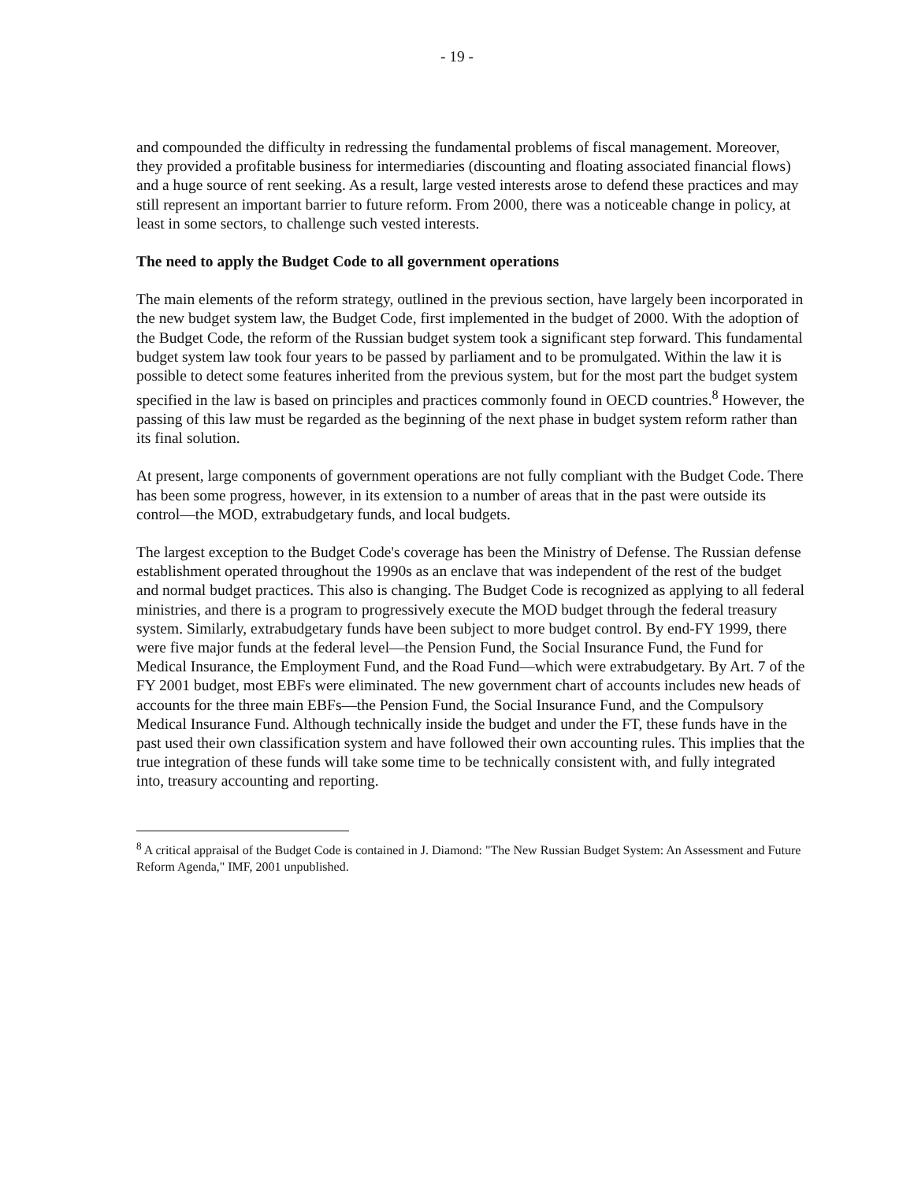- 19 -
and compounded the difficulty in redressing the fundamental problems of fiscal management. Moreover, they provided a profitable business for intermediaries (discounting and floating associated financial flows) and a huge source of rent seeking. As a result, large vested interests arose to defend these practices and may still represent an important barrier to future reform. From 2000, there was a noticeable change in policy, at least in some sectors, to challenge such vested interests.
The need to apply the Budget Code to all government operations
The main elements of the reform strategy, outlined in the previous section, have largely been incorporated in the new budget system law, the Budget Code, first implemented in the budget of 2000. With the adoption of the Budget Code, the reform of the Russian budget system took a significant step forward. This fundamental budget system law took four years to be passed by parliament and to be promulgated. Within the law it is possible to detect some features inherited from the previous system, but for the most part the budget system specified in the law is based on principles and practices commonly found in OECD countries.<sup>8</sup> However, the passing of this law must be regarded as the beginning of the next phase in budget system reform rather than its final solution.
At present, large components of government operations are not fully compliant with the Budget Code. There has been some progress, however, in its extension to a number of areas that in the past were outside its control—the MOD, extrabudgetary funds, and local budgets.
The largest exception to the Budget Code's coverage has been the Ministry of Defense. The Russian defense establishment operated throughout the 1990s as an enclave that was independent of the rest of the budget and normal budget practices. This also is changing. The Budget Code is recognized as applying to all federal ministries, and there is a program to progressively execute the MOD budget through the federal treasury system. Similarly, extrabudgetary funds have been subject to more budget control. By end-FY 1999, there were five major funds at the federal level—the Pension Fund, the Social Insurance Fund, the Fund for Medical Insurance, the Employment Fund, and the Road Fund—which were extrabudgetary. By Art. 7 of the FY 2001 budget, most EBFs were eliminated. The new government chart of accounts includes new heads of accounts for the three main EBFs—the Pension Fund, the Social Insurance Fund, and the Compulsory Medical Insurance Fund. Although technically inside the budget and under the FT, these funds have in the past used their own classification system and have followed their own accounting rules. This implies that the true integration of these funds will take some time to be technically consistent with, and fully integrated into, treasury accounting and reporting.
<sup>8</sup> A critical appraisal of the Budget Code is contained in J. Diamond: "The New Russian Budget System: An Assessment and Future Reform Agenda," IMF, 2001 unpublished.